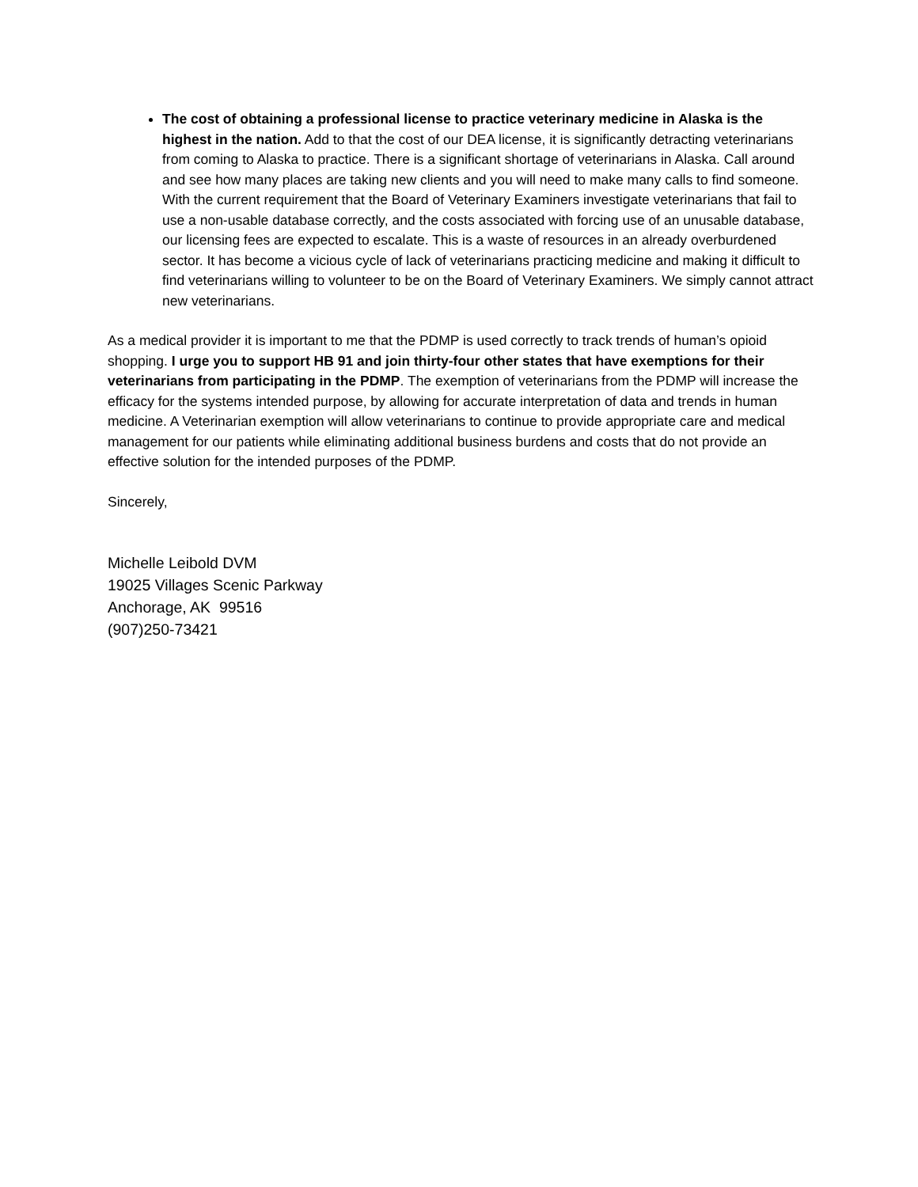The cost of obtaining a professional license to practice veterinary medicine in Alaska is the highest in the nation. Add to that the cost of our DEA license, it is significantly detracting veterinarians from coming to Alaska to practice. There is a significant shortage of veterinarians in Alaska. Call around and see how many places are taking new clients and you will need to make many calls to find someone. With the current requirement that the Board of Veterinary Examiners investigate veterinarians that fail to use a non-usable database correctly, and the costs associated with forcing use of an unusable database, our licensing fees are expected to escalate. This is a waste of resources in an already overburdened sector. It has become a vicious cycle of lack of veterinarians practicing medicine and making it difficult to find veterinarians willing to volunteer to be on the Board of Veterinary Examiners. We simply cannot attract new veterinarians.
As a medical provider it is important to me that the PDMP is used correctly to track trends of human’s opioid shopping. I urge you to support HB 91 and join thirty-four other states that have exemptions for their veterinarians from participating in the PDMP. The exemption of veterinarians from the PDMP will increase the efficacy for the systems intended purpose, by allowing for accurate interpretation of data and trends in human medicine. A Veterinarian exemption will allow veterinarians to continue to provide appropriate care and medical management for our patients while eliminating additional business burdens and costs that do not provide an effective solution for the intended purposes of the PDMP.
Sincerely,
Michelle Leibold DVM
19025 Villages Scenic Parkway
Anchorage, AK 99516
(907)250-73421